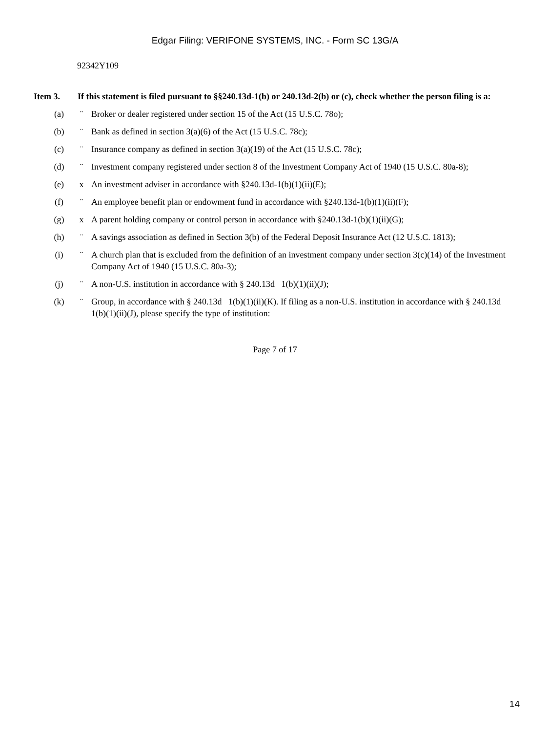Edgar Filing: VERIFONE SYSTEMS, INC. - Form SC 13G/A
92342Y109
Item 3. If this statement is filed pursuant to §§240.13d-1(b) or 240.13d-2(b) or (c), check whether the person filing is a:
| (a) | ¨ | Broker or dealer registered under section 15 of the Act (15 U.S.C. 78o); |
| (b) | ¨ | Bank as defined in section 3(a)(6) of the Act (15 U.S.C. 78c); |
| (c) | ¨ | Insurance company as defined in section 3(a)(19) of the Act (15 U.S.C. 78c); |
| (d) | ¨ | Investment company registered under section 8 of the Investment Company Act of 1940 (15 U.S.C. 80a-8); |
| (e) | x | An investment adviser in accordance with §240.13d-1(b)(1)(ii)(E); |
| (f) | ¨ | An employee benefit plan or endowment fund in accordance with §240.13d-1(b)(1)(ii)(F); |
| (g) | x | A parent holding company or control person in accordance with §240.13d-1(b)(1)(ii)(G); |
| (h) | ¨ | A savings association as defined in Section 3(b) of the Federal Deposit Insurance Act (12 U.S.C. 1813); |
| (i) | ¨ | A church plan that is excluded from the definition of an investment company under section 3(c)(14) of the Investment Company Act of 1940 (15 U.S.C. 80a-3); |
| (j) | ¨ | A non-U.S. institution in accordance with § 240.13d 1(b)(1)(ii)(J); |
| (k) | ¨ | Group, in accordance with § 240.13d 1(b)(1)(ii)(K). If filing as a non-U.S. institution in accordance with § 240.13d 1(b)(1)(ii)(J), please specify the type of institution: |
Page 7 of 17
14